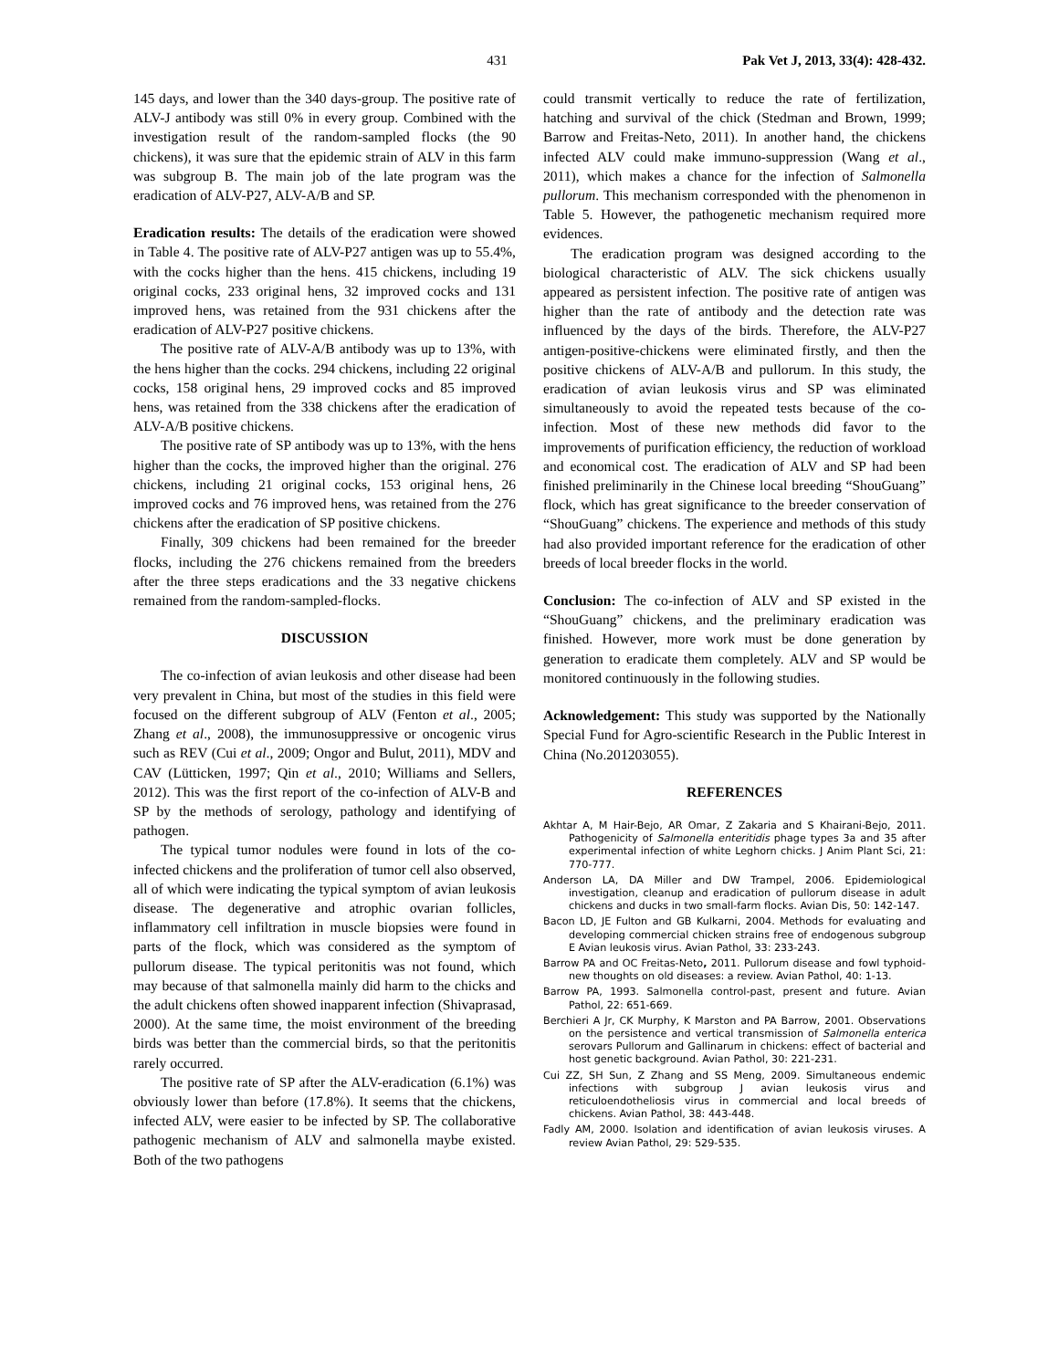431 Pak Vet J, 2013, 33(4): 428-432.
145 days, and lower than the 340 days-group. The positive rate of ALV-J antibody was still 0% in every group. Combined with the investigation result of the random-sampled flocks (the 90 chickens), it was sure that the epidemic strain of ALV in this farm was subgroup B. The main job of the late program was the eradication of ALV-P27, ALV-A/B and SP.
Eradication results: The details of the eradication were showed in Table 4. The positive rate of ALV-P27 antigen was up to 55.4%, with the cocks higher than the hens. 415 chickens, including 19 original cocks, 233 original hens, 32 improved cocks and 131 improved hens, was retained from the 931 chickens after the eradication of ALV-P27 positive chickens.
The positive rate of ALV-A/B antibody was up to 13%, with the hens higher than the cocks. 294 chickens, including 22 original cocks, 158 original hens, 29 improved cocks and 85 improved hens, was retained from the 338 chickens after the eradication of ALV-A/B positive chickens.
The positive rate of SP antibody was up to 13%, with the hens higher than the cocks, the improved higher than the original. 276 chickens, including 21 original cocks, 153 original hens, 26 improved cocks and 76 improved hens, was retained from the 276 chickens after the eradication of SP positive chickens.
Finally, 309 chickens had been remained for the breeder flocks, including the 276 chickens remained from the breeders after the three steps eradications and the 33 negative chickens remained from the random-sampled-flocks.
DISCUSSION
The co-infection of avian leukosis and other disease had been very prevalent in China, but most of the studies in this field were focused on the different subgroup of ALV (Fenton et al., 2005; Zhang et al., 2008), the immunosuppressive or oncogenic virus such as REV (Cui et al., 2009; Ongor and Bulut, 2011), MDV and CAV (Lütticken, 1997; Qin et al., 2010; Williams and Sellers, 2012). This was the first report of the co-infection of ALV-B and SP by the methods of serology, pathology and identifying of pathogen.
The typical tumor nodules were found in lots of the co-infected chickens and the proliferation of tumor cell also observed, all of which were indicating the typical symptom of avian leukosis disease. The degenerative and atrophic ovarian follicles, inflammatory cell infiltration in muscle biopsies were found in parts of the flock, which was considered as the symptom of pullorum disease. The typical peritonitis was not found, which may because of that salmonella mainly did harm to the chicks and the adult chickens often showed inapparent infection (Shivaprasad, 2000). At the same time, the moist environment of the breeding birds was better than the commercial birds, so that the peritonitis rarely occurred.
The positive rate of SP after the ALV-eradication (6.1%) was obviously lower than before (17.8%). It seems that the chickens, infected ALV, were easier to be infected by SP. The collaborative pathogenic mechanism of ALV and salmonella maybe existed. Both of the two pathogens
could transmit vertically to reduce the rate of fertilization, hatching and survival of the chick (Stedman and Brown, 1999; Barrow and Freitas-Neto, 2011). In another hand, the chickens infected ALV could make immuno-suppression (Wang et al., 2011), which makes a chance for the infection of Salmonella pullorum. This mechanism corresponded with the phenomenon in Table 5. However, the pathogenetic mechanism required more evidences.
The eradication program was designed according to the biological characteristic of ALV. The sick chickens usually appeared as persistent infection. The positive rate of antigen was higher than the rate of antibody and the detection rate was influenced by the days of the birds. Therefore, the ALV-P27 antigen-positive-chickens were eliminated firstly, and then the positive chickens of ALV-A/B and pullorum. In this study, the eradication of avian leukosis virus and SP was eliminated simultaneously to avoid the repeated tests because of the co-infection. Most of these new methods did favor to the improvements of purification efficiency, the reduction of workload and economical cost. The eradication of ALV and SP had been finished preliminarily in the Chinese local breeding “ShouGuang” flock, which has great significance to the breeder conservation of “ShouGuang” chickens. The experience and methods of this study had also provided important reference for the eradication of other breeds of local breeder flocks in the world.
Conclusion: The co-infection of ALV and SP existed in the “ShouGuang” chickens, and the preliminary eradication was finished. However, more work must be done generation by generation to eradicate them completely. ALV and SP would be monitored continuously in the following studies.
Acknowledgement: This study was supported by the Nationally Special Fund for Agro-scientific Research in the Public Interest in China (No.201203055).
REFERENCES
Akhtar A, M Hair-Bejo, AR Omar, Z Zakaria and S Khairani-Bejo, 2011. Pathogenicity of Salmonella enteritidis phage types 3a and 35 after experimental infection of white Leghorn chicks. J Anim Plant Sci, 21: 770-777.
Anderson LA, DA Miller and DW Trampel, 2006. Epidemiological investigation, cleanup and eradication of pullorum disease in adult chickens and ducks in two small-farm flocks. Avian Dis, 50: 142-147.
Bacon LD, JE Fulton and GB Kulkarni, 2004. Methods for evaluating and developing commercial chicken strains free of endogenous subgroup E Avian leukosis virus. Avian Pathol, 33: 233-243.
Barrow PA and OC Freitas-Neto, 2011. Pullorum disease and fowl typhoid-new thoughts on old diseases: a review. Avian Pathol, 40: 1-13.
Barrow PA, 1993. Salmonella control-past, present and future. Avian Pathol, 22: 651-669.
Berchieri A Jr, CK Murphy, K Marston and PA Barrow, 2001. Observations on the persistence and vertical transmission of Salmonella enterica serovars Pullorum and Gallinarum in chickens: effect of bacterial and host genetic background. Avian Pathol, 30: 221-231.
Cui ZZ, SH Sun, Z Zhang and SS Meng, 2009. Simultaneous endemic infections with subgroup J avian leukosis virus and reticuloendotheliosis virus in commercial and local breeds of chickens. Avian Pathol, 38: 443-448.
Fadly AM, 2000. Isolation and identification of avian leukosis viruses. A review Avian Pathol, 29: 529-535.